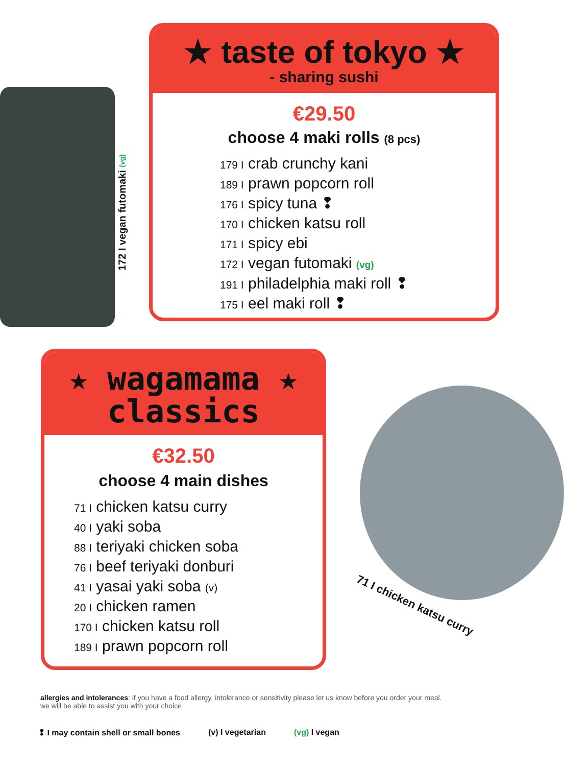172 I vegan futomaki (vg)
★ taste of tokyo ★
- sharing sushi
€29.50
choose 4 maki rolls (8 pcs)
179 I crab crunchy kani
189 I prawn popcorn roll
176 I spicy tuna ❢
170 I chicken katsu roll
171 I spicy ebi
172 I vegan futomaki (vg)
191 I philadelphia maki roll ❢
175 I eel maki roll ❢
★ wagamama ★
classics
€32.50
choose 4 main dishes
71 I chicken katsu curry
40 I yaki soba
88 I teriyaki chicken soba
76 I beef teriyaki donburi
41 I yasai yaki soba (v)
20 I chicken ramen
170 I chicken katsu roll
189 I prawn popcorn roll
71 I chicken katsu curry
allergies and intolerances: if you have a food allergy, intolerance or sensitivity please let us know before you order your meal.
we will be able to assist you with your choice
❢ I may contain shell or small bones (v) I vegetarian (vg) I vegan